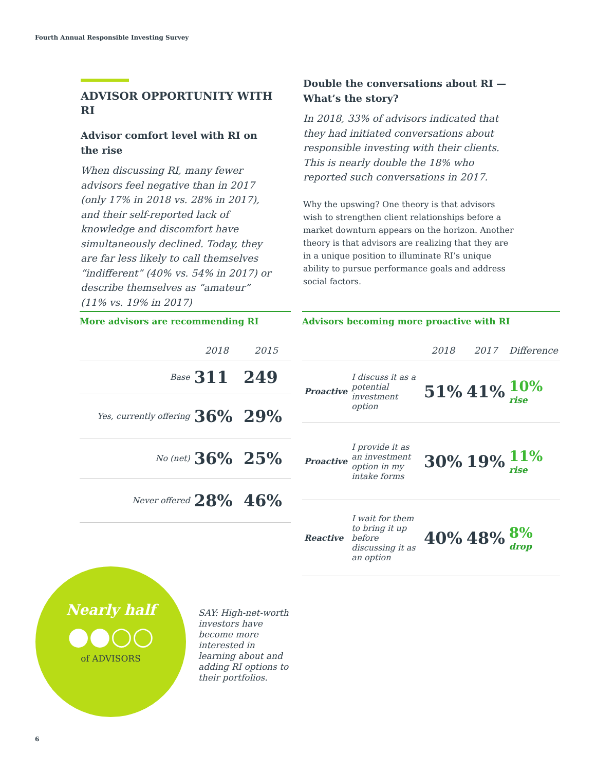Fourth Annual Responsible Investing Survey
ADVISOR OPPORTUNITY WITH RI
Advisor comfort level with RI on the rise
When discussing RI, many fewer advisors feel negative than in 2017 (only 17% in 2018 vs. 28% in 2017), and their self-reported lack of knowledge and discomfort have simultaneously declined. Today, they are far less likely to call themselves “indifferent” (40% vs. 54% in 2017) or describe themselves as “amateur” (11% vs. 19% in 2017)
Double the conversations about RI — What’s the story?
In 2018, 33% of advisors indicated that they had initiated conversations about responsible investing with their clients. This is nearly double the 18% who reported such conversations in 2017.
Why the upswing? One theory is that advisors wish to strengthen client relationships before a market downturn appears on the horizon. Another theory is that advisors are realizing that they are in a unique position to illuminate RI’s unique ability to pursue performance goals and address social factors.
More advisors are recommending RI
| | 2018 | 2015 |
| --- | --- | --- |
| Base | 311 | 249 |
| Yes, currently offering | 36% | 29% |
| No (net) | 36% | 25% |
| Never offered | 28% | 46% |
Advisors becoming more proactive with RI
| | | 2018 | 2017 | Difference |
| --- | --- | --- | --- | --- |
| Proactive | I discuss it as a potential investment option | 51% | 41% | 10% rise |
| Proactive | I provide it as an investment option in my intake forms | 30% | 19% | 11% rise |
| Reactive | I wait for them to bring it up before discussing it as an option | 40% | 48% | 8% drop |
Nearly half
●●○○
of ADVISORS
SAY: High-net-worth investors have become more interested in learning about and adding RI options to their portfolios.
6